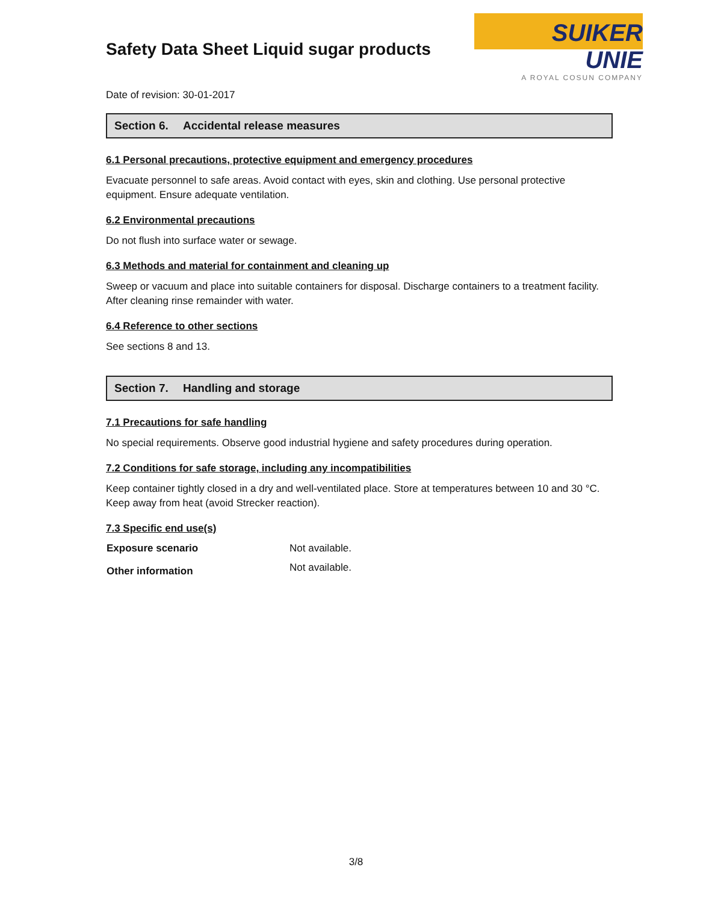Safety Data Sheet Liquid sugar products
SUIKER UNIE
A ROYAL COSUN COMPANY
Date of revision: 30-01-2017
Section 6. Accidental release measures
6.1 Personal precautions, protective equipment and emergency procedures
Evacuate personnel to safe areas. Avoid contact with eyes, skin and clothing. Use personal protective equipment. Ensure adequate ventilation.
6.2 Environmental precautions
Do not flush into surface water or sewage.
6.3 Methods and material for containment and cleaning up
Sweep or vacuum and place into suitable containers for disposal. Discharge containers to a treatment facility. After cleaning rinse remainder with water.
6.4 Reference to other sections
See sections 8 and 13.
Section 7. Handling and storage
7.1 Precautions for safe handling
No special requirements. Observe good industrial hygiene and safety procedures during operation.
7.2 Conditions for safe storage, including any incompatibilities
Keep container tightly closed in a dry and well-ventilated place. Store at temperatures between 10 and 30 °C. Keep away from heat (avoid Strecker reaction).
7.3 Specific end use(s)
| Exposure scenario | Not available. |
| Other information | Not available. |
3/8